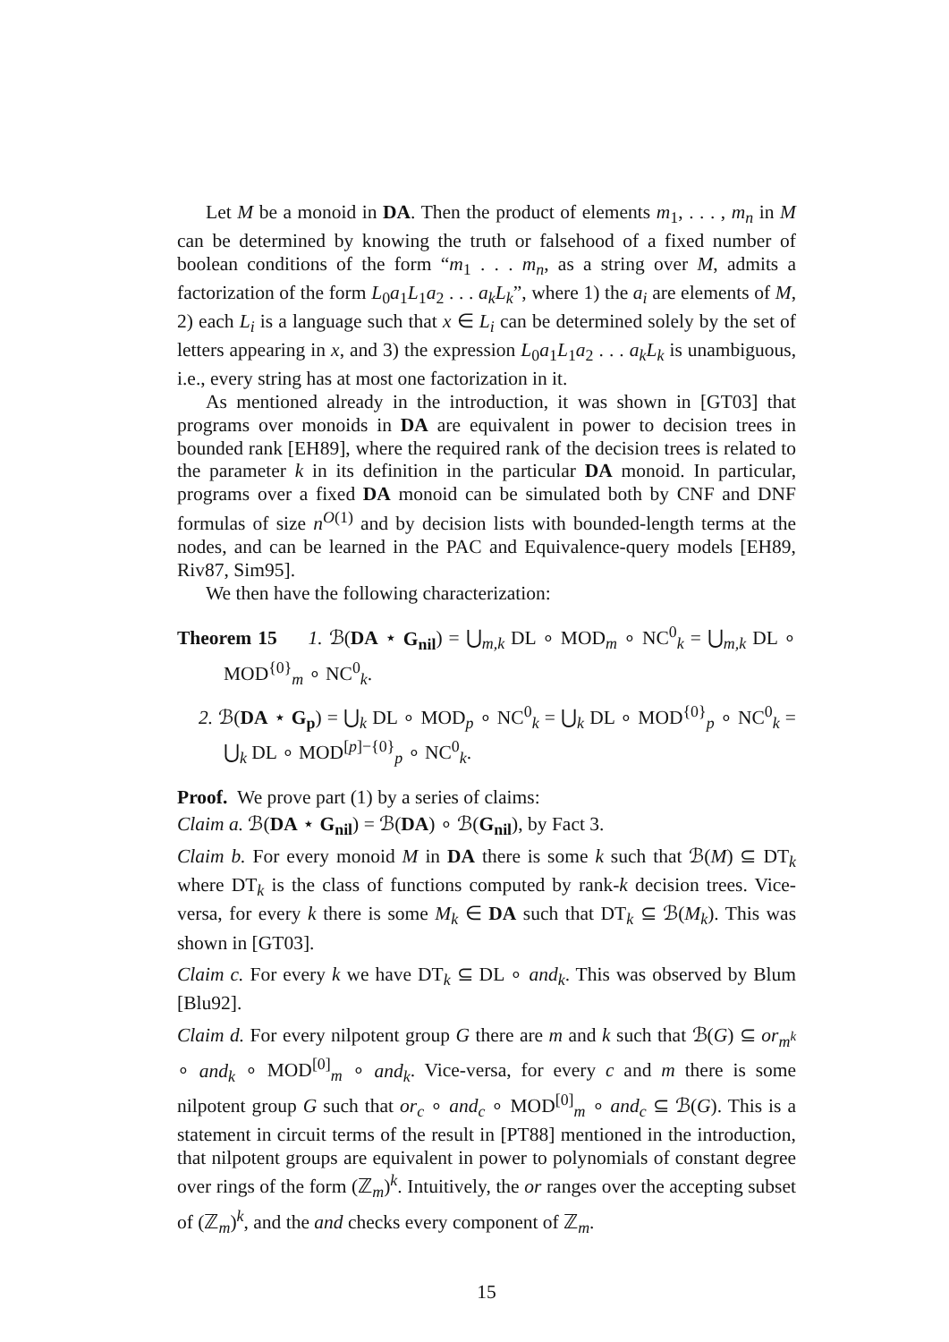Let M be a monoid in DA. Then the product of elements m<sub>1</sub>, . . . , m<sub>n</sub> in M can be determined by knowing the truth or falsehood of a fixed number of boolean conditions of the form “m<sub>1</sub> . . . m<sub>n</sub>, as a string over M, admits a factorization of the form L<sub>0</sub>a<sub>1</sub>L<sub>1</sub>a<sub>2</sub> . . . a<sub>k</sub>L<sub>k</sub>”, where 1) the a<sub>i</sub> are elements of M, 2) each L<sub>i</sub> is a language such that x ∈ L<sub>i</sub> can be determined solely by the set of letters appearing in x, and 3) the expression L<sub>0</sub>a<sub>1</sub>L<sub>1</sub>a<sub>2</sub> . . . a<sub>k</sub>L<sub>k</sub> is unambiguous, i.e., every string has at most one factorization in it.
As mentioned already in the introduction, it was shown in [GT03] that programs over monoids in DA are equivalent in power to decision trees in bounded rank [EH89], where the required rank of the decision trees is related to the parameter k in its definition in the particular DA monoid. In particular, programs over a fixed DA monoid can be simulated both by CNF and DNF formulas of size n<sup>O(1)</sup> and by decision lists with bounded-length terms at the nodes, and can be learned in the PAC and Equivalence-query models [EH89, Riv87, Sim95].
We then have the following characterization:
Theorem 15 1. ℬ(DA ⋆ G<sub>nil</sub>) = ⋃<sub>m,k</sub> DL ∘ MOD<sub>m</sub> ∘ NC<sup>0</sup><sub>k</sub> = ⋃<sub>m,k</sub> DL ∘ MOD<sup>{0}</sup><sub>m</sub> ∘ NC<sup>0</sup><sub>k</sub>.
2. ℬ(DA ⋆ G<sub>p</sub>) = ⋃<sub>k</sub> DL ∘ MOD<sub>p</sub> ∘ NC<sup>0</sup><sub>k</sub> = ⋃<sub>k</sub> DL ∘ MOD<sup>{0}</sup><sub>p</sub> ∘ NC<sup>0</sup><sub>k</sub> = ⋃<sub>k</sub> DL ∘ MOD<sup>[p]−{0}</sup><sub>p</sub> ∘ NC<sup>0</sup><sub>k</sub>.
Proof. We prove part (1) by a series of claims:
Claim a. ℬ(DA ⋆ G<sub>nil</sub>) = ℬ(DA) ∘ ℬ(G<sub>nil</sub>), by Fact 3.
Claim b. For every monoid M in DA there is some k such that ℬ(M) ⊆ DT<sub>k</sub> where DT<sub>k</sub> is the class of functions computed by rank-k decision trees. Vice-versa, for every k there is some M<sub>k</sub> ∈ DA such that DT<sub>k</sub> ⊆ ℬ(M<sub>k</sub>). This was shown in [GT03].
Claim c. For every k we have DT<sub>k</sub> ⊆ DL ∘ and<sub>k</sub>. This was observed by Blum [Blu92].
Claim d. For every nilpotent group G there are m and k such that ℬ(G) ⊆ or<sub>m<sup>k</sup></sub> ∘ and<sub>k</sub> ∘ MOD<sup>[0]</sup><sub>m</sub> ∘ and<sub>k</sub>. Vice-versa, for every c and m there is some nilpotent group G such that or<sub>c</sub> ∘ and<sub>c</sub> ∘ MOD<sup>[0]</sup><sub>m</sub> ∘ and<sub>c</sub> ⊆ ℬ(G). This is a statement in circuit terms of the result in [PT88] mentioned in the introduction, that nilpotent groups are equivalent in power to polynomials of constant degree over rings of the form (ℤ<sub>m</sub>)<sup>k</sup>. Intuitively, the or ranges over the accepting subset of (ℤ<sub>m</sub>)<sup>k</sup>, and the and checks every component of ℤ<sub>m</sub>.
15